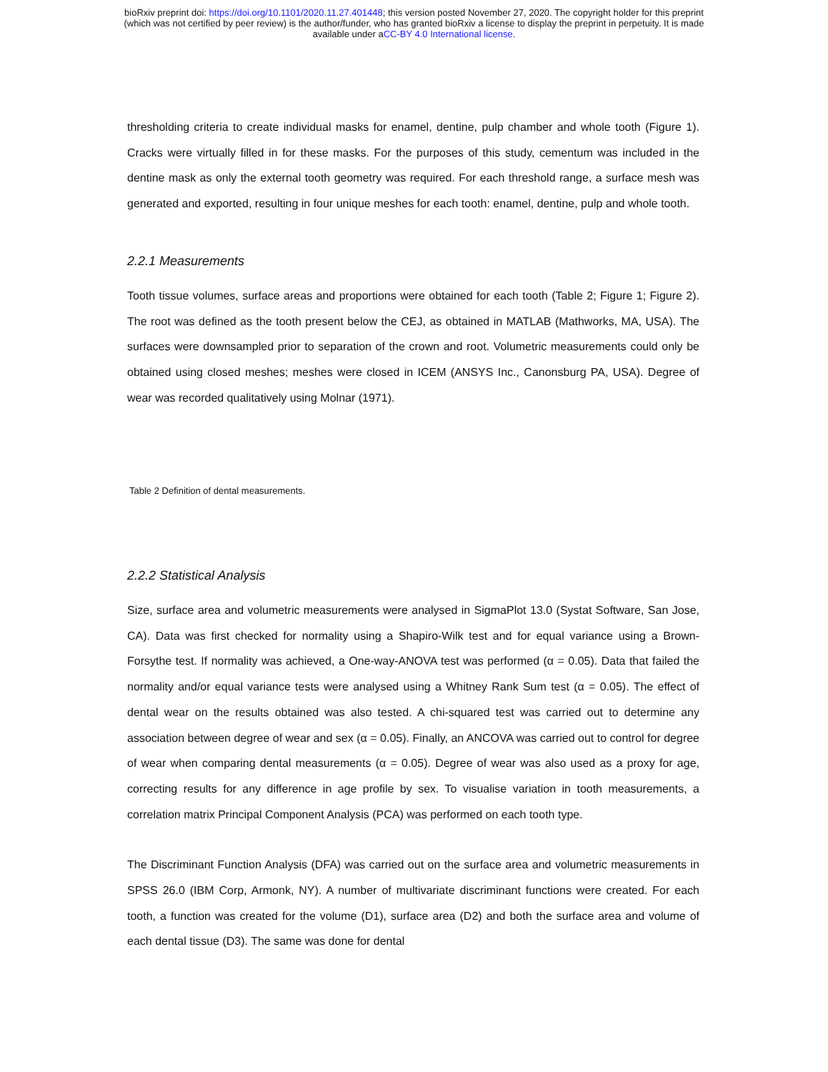bioRxiv preprint doi: https://doi.org/10.1101/2020.11.27.401448; this version posted November 27, 2020. The copyright holder for this preprint
(which was not certified by peer review) is the author/funder, who has granted bioRxiv a license to display the preprint in perpetuity. It is made
available under aCC-BY 4.0 International license.
thresholding criteria to create individual masks for enamel, dentine, pulp chamber and whole tooth (Figure 1). Cracks were virtually filled in for these masks. For the purposes of this study, cementum was included in the dentine mask as only the external tooth geometry was required. For each threshold range, a surface mesh was generated and exported, resulting in four unique meshes for each tooth: enamel, dentine, pulp and whole tooth.
2.2.1 Measurements
Tooth tissue volumes, surface areas and proportions were obtained for each tooth (Table 2; Figure 1; Figure 2). The root was defined as the tooth present below the CEJ, as obtained in MATLAB (Mathworks, MA, USA). The surfaces were downsampled prior to separation of the crown and root. Volumetric measurements could only be obtained using closed meshes; meshes were closed in ICEM (ANSYS Inc., Canonsburg PA, USA). Degree of wear was recorded qualitatively using Molnar (1971).
Table 2 Definition of dental measurements.
2.2.2 Statistical Analysis
Size, surface area and volumetric measurements were analysed in SigmaPlot 13.0 (Systat Software, San Jose, CA). Data was first checked for normality using a Shapiro-Wilk test and for equal variance using a Brown-Forsythe test. If normality was achieved, a One-way-ANOVA test was performed (α = 0.05). Data that failed the normality and/or equal variance tests were analysed using a Whitney Rank Sum test (α = 0.05). The effect of dental wear on the results obtained was also tested. A chi-squared test was carried out to determine any association between degree of wear and sex (α = 0.05). Finally, an ANCOVA was carried out to control for degree of wear when comparing dental measurements (α = 0.05). Degree of wear was also used as a proxy for age, correcting results for any difference in age profile by sex. To visualise variation in tooth measurements, a correlation matrix Principal Component Analysis (PCA) was performed on each tooth type.
The Discriminant Function Analysis (DFA) was carried out on the surface area and volumetric measurements in SPSS 26.0 (IBM Corp, Armonk, NY). A number of multivariate discriminant functions were created. For each tooth, a function was created for the volume (D1), surface area (D2) and both the surface area and volume of each dental tissue (D3). The same was done for dental